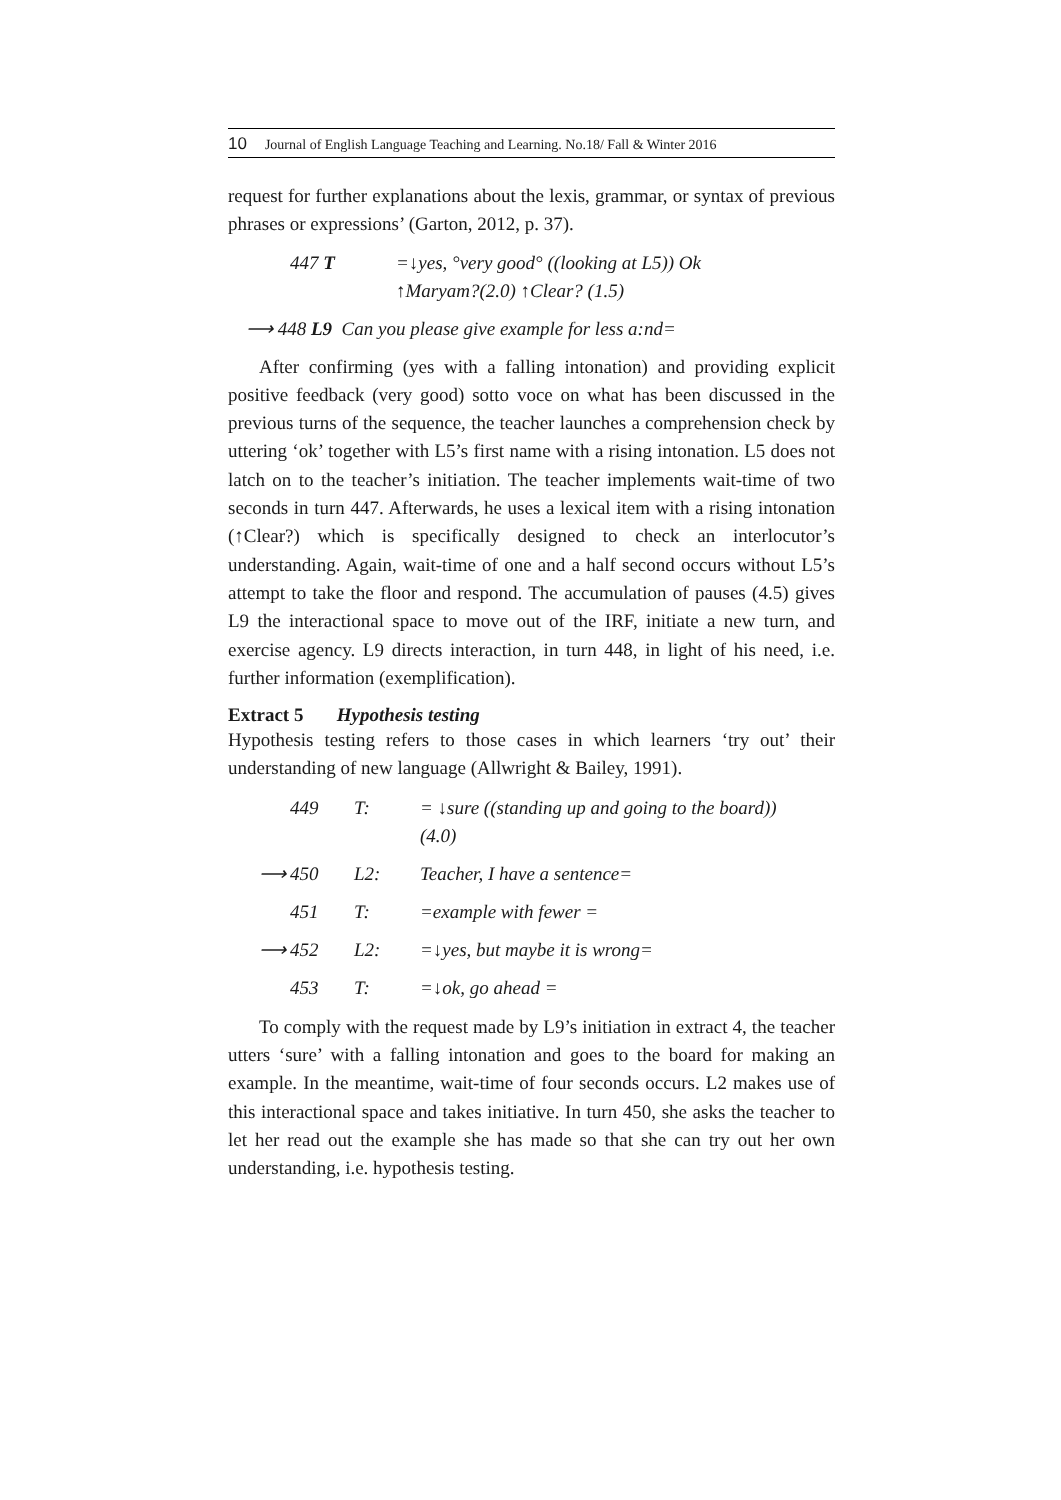10 Journal of English Language Teaching and Learning. No.18/ Fall & Winter 2016
request for further explanations about the lexis, grammar, or syntax of previous phrases or expressions’ (Garton, 2012, p. 37).
447 T =↓yes, °very good° ((looking at L5)) Ok
↑Maryam?(2.0) ↑Clear? (1.5)
⟶ 448 L9 Can you please give example for less a:nd=
After confirming (yes with a falling intonation) and providing explicit positive feedback (very good) sotto voce on what has been discussed in the previous turns of the sequence, the teacher launches a comprehension check by uttering ‘ok’ together with L5’s first name with a rising intonation. L5 does not latch on to the teacher’s initiation. The teacher implements wait-time of two seconds in turn 447. Afterwards, he uses a lexical item with a rising intonation (↑Clear?) which is specifically designed to check an interlocutor’s understanding. Again, wait-time of one and a half second occurs without L5’s attempt to take the floor and respond. The accumulation of pauses (4.5) gives L9 the interactional space to move out of the IRF, initiate a new turn, and exercise agency. L9 directs interaction, in turn 448, in light of his need, i.e. further information (exemplification).
Extract 5 Hypothesis testing
Hypothesis testing refers to those cases in which learners ‘try out’ their understanding of new language (Allwright & Bailey, 1991).
| | 449 | T: | = ↓sure ((standing up and going to the board)) (4.0) |
| ⟶ | 450 | L2: | Teacher, I have a sentence= |
| | 451 | T: | =example with fewer = |
| ⟶ | 452 | L2: | =↓yes, but maybe it is wrong= |
| | 453 | T: | =↓ok, go ahead = |
To comply with the request made by L9’s initiation in extract 4, the teacher utters ‘sure’ with a falling intonation and goes to the board for making an example. In the meantime, wait-time of four seconds occurs. L2 makes use of this interactional space and takes initiative. In turn 450, she asks the teacher to let her read out the example she has made so that she can try out her own understanding, i.e. hypothesis testing.